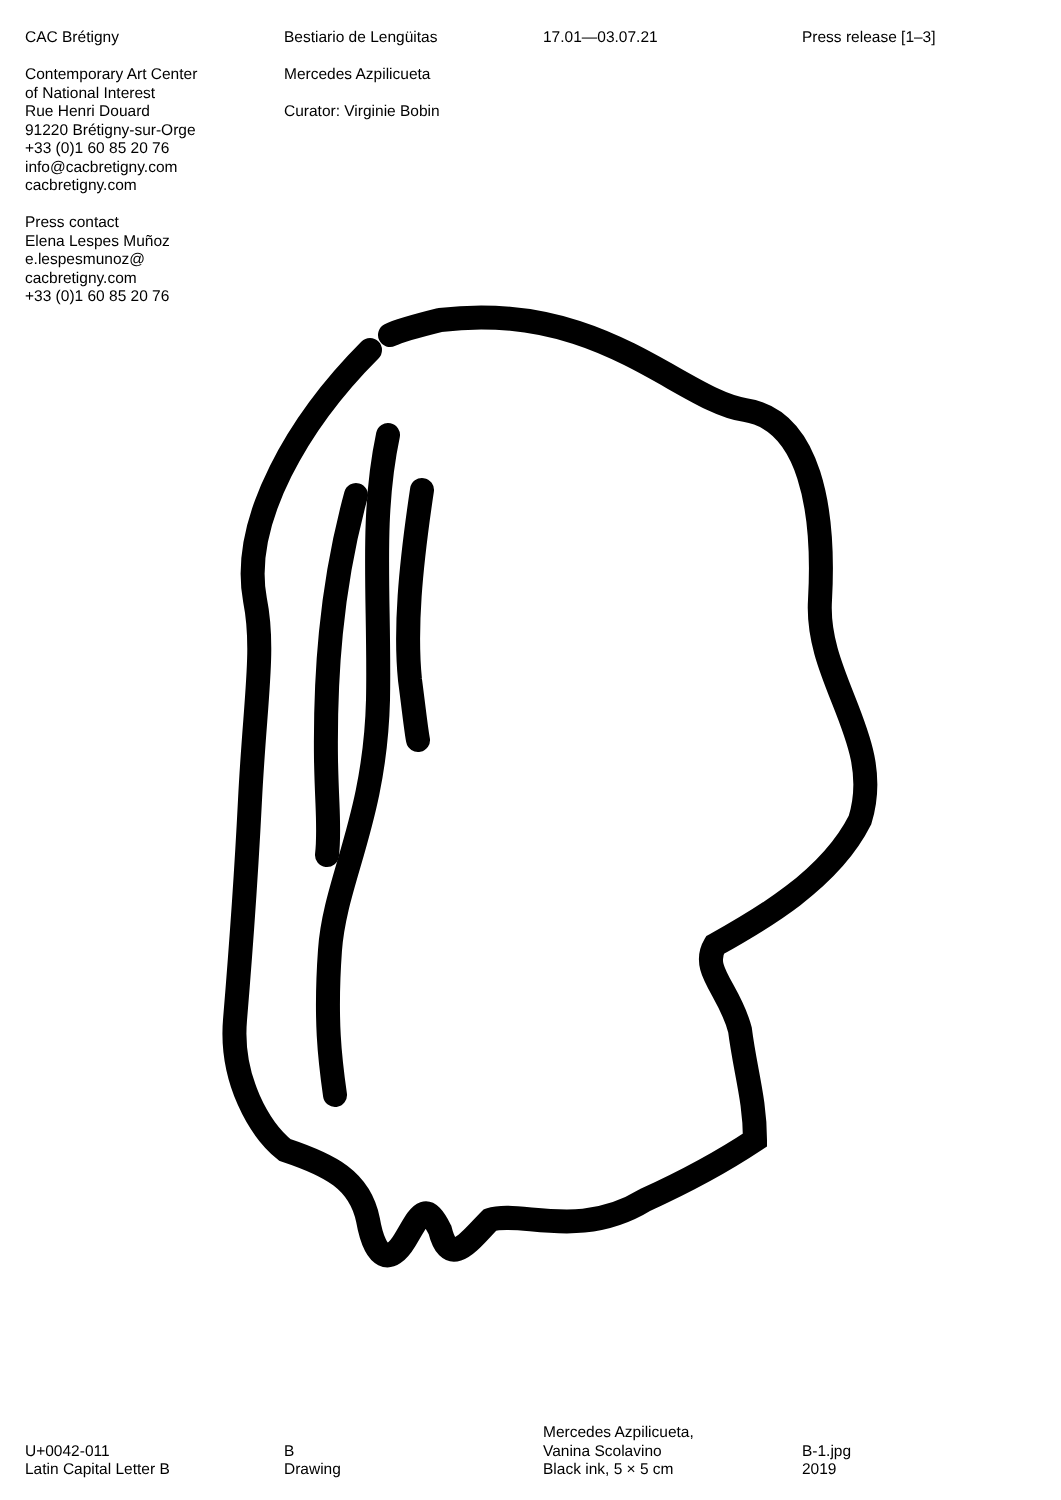CAC Brétigny
Contemporary Art Center
of National Interest
Rue Henri Douard
91220 Brétigny-sur-Orge
+33 (0)1 60 85 20 76
info@cacbretigny.com
cacbretigny.com
Press contact
Elena Lespes Muñoz
e.lespesmunoz@
cacbretigny.com
+33 (0)1 60 85 20 76
Bestiario de Lengüitas
Mercedes Azpilicueta
Curator: Virginie Bobin
17.01—03.07.21 Press release [1–3]
U+0042-011
Latin Capital Letter B
B
Drawing
Mercedes Azpilicueta,
Vanina Scolavino
Black ink, 5 × 5 cm
B-1.jpg
2019